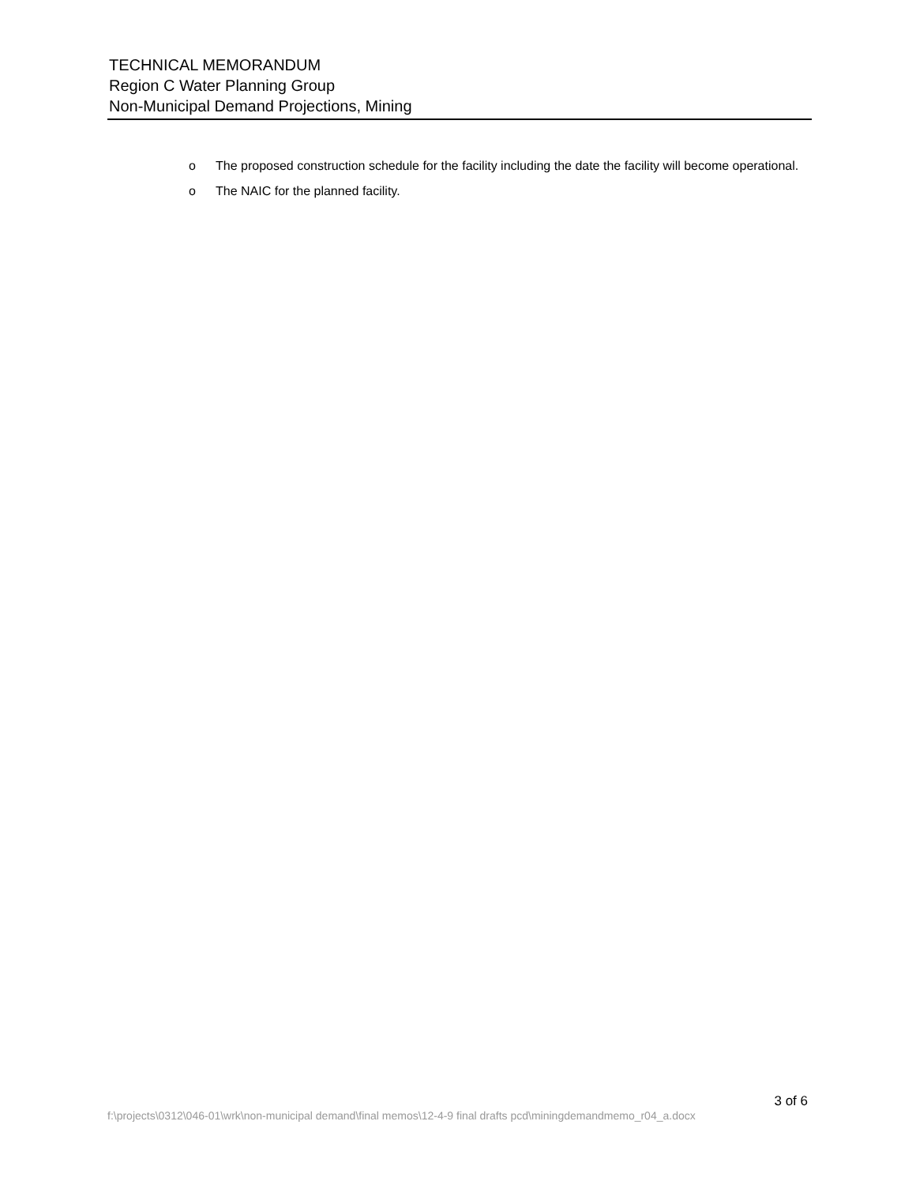TECHNICAL MEMORANDUM
Region C Water Planning Group
Non-Municipal Demand Projections, Mining
o The proposed construction schedule for the facility including the date the facility will become operational.
o The NAIC for the planned facility.
3 of 6
f:\projects\0312\046-01\wrk\non-municipal demand\final memos\12-4-9 final drafts pcd\miningdemandmemo_r04_a.docx